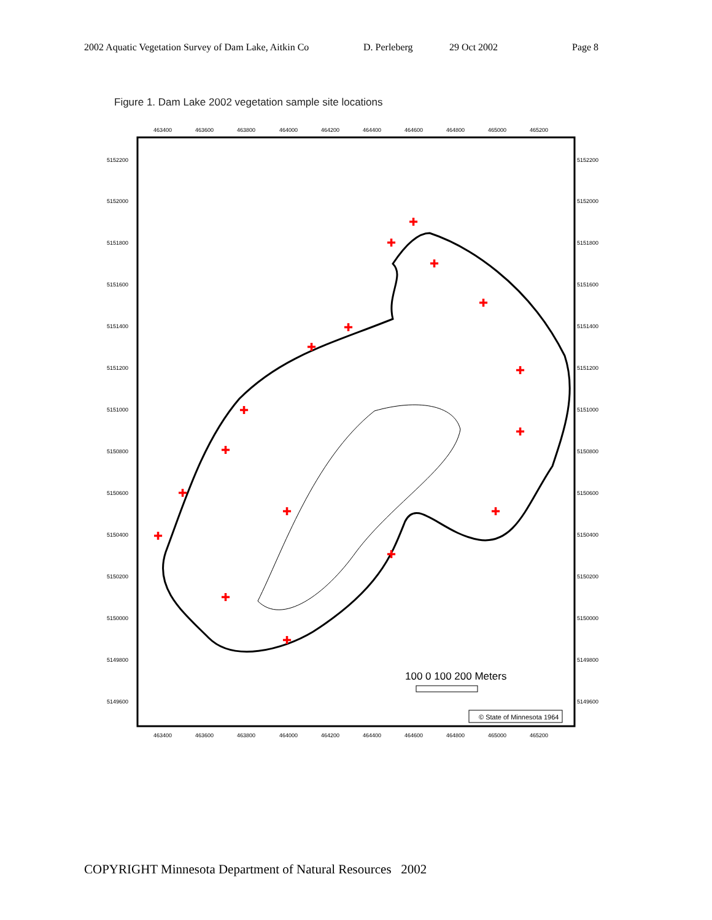2002 Aquatic Vegetation Survey of Dam Lake, Aitkin Co D. Perleberg 29 Oct 2002 Page 8
Figure 1. Dam Lake 2002 vegetation sample site locations
463400
463600
463800
464000
464200
464400
464600
464800
465000
465200
463400
463600
463800
464000
464200
464400
464600
464800
465000
465200
5152200
5152000
5151800
5151600
5151400
5151200
5151000
5150800
5150600
5150400
5150200
5150000
5149800
5149600
5152200
5152000
5151800
5151600
5151400
5151200
5151000
5150800
5150600
5150400
5150200
5150000
5149800
5149600
✚
✚
✚
✚
✚
✚
✚
✚
✚
✚
✚
✚
✚
✚
✚
✚
✚
100 0 100 200 Meters
© State of Minnesota 1964
COPYRIGHT Minnesota Department of Natural Resources 2002